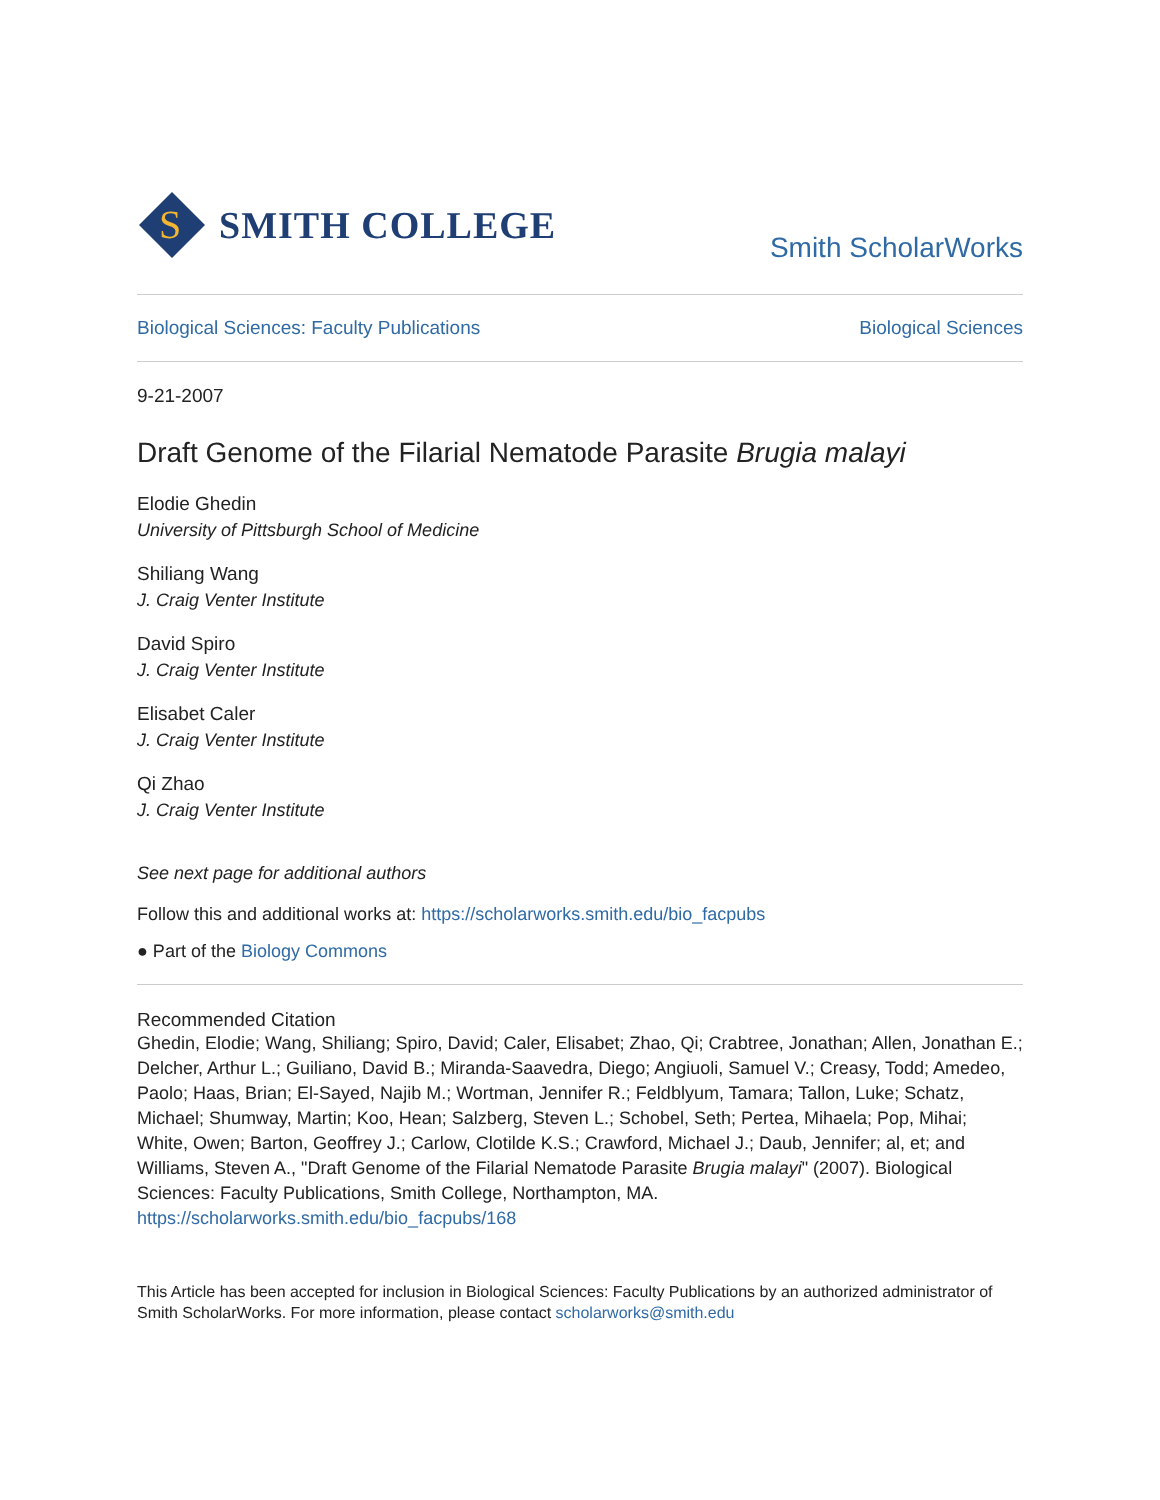S
SMITH COLLEGE
Smith ScholarWorks
Biological Sciences: Faculty Publications Biological Sciences
9-21-2007
Draft Genome of the Filarial Nematode Parasite Brugia malayi
Elodie Ghedin
University of Pittsburgh School of Medicine
Shiliang Wang
J. Craig Venter Institute
David Spiro
J. Craig Venter Institute
Elisabet Caler
J. Craig Venter Institute
Qi Zhao
J. Craig Venter Institute
See next page for additional authors
Follow this and additional works at: https://scholarworks.smith.edu/bio_facpubs
● Part of the Biology Commons
Recommended Citation
Ghedin, Elodie; Wang, Shiliang; Spiro, David; Caler, Elisabet; Zhao, Qi; Crabtree, Jonathan; Allen, Jonathan E.; Delcher, Arthur L.; Guiliano, David B.; Miranda-Saavedra, Diego; Angiuoli, Samuel V.; Creasy, Todd; Amedeo, Paolo; Haas, Brian; El-Sayed, Najib M.; Wortman, Jennifer R.; Feldblyum, Tamara; Tallon, Luke; Schatz, Michael; Shumway, Martin; Koo, Hean; Salzberg, Steven L.; Schobel, Seth; Pertea, Mihaela; Pop, Mihai; White, Owen; Barton, Geoffrey J.; Carlow, Clotilde K.S.; Crawford, Michael J.; Daub, Jennifer; al, et; and Williams, Steven A., "Draft Genome of the Filarial Nematode Parasite Brugia malayi" (2007). Biological Sciences: Faculty Publications, Smith College, Northampton, MA.
https://scholarworks.smith.edu/bio_facpubs/168
This Article has been accepted for inclusion in Biological Sciences: Faculty Publications by an authorized administrator of Smith ScholarWorks. For more information, please contact scholarworks@smith.edu